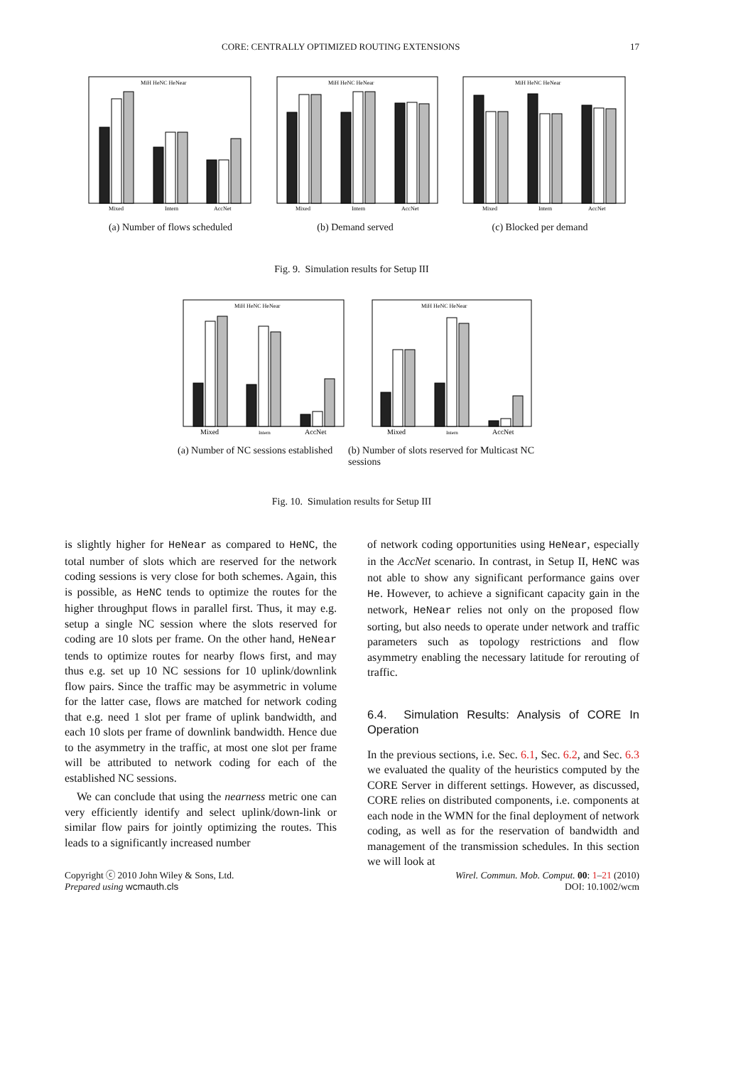CORE: CENTRALLY OPTIMIZED ROUTING EXTENSIONS 17
Mixed
Intern
AccNet
Mixed
Intern
AccNet
Mixed
Intern
AccNet
MiH HeNC HeNear
MiH HeNC HeNear
MiH HeNC HeNear
(a) Number of flows scheduled (b) Demand served (c) Blocked per demand
Fig. 9. Simulation results for Setup III
Mixed
Intern
AccNet
Mixed
Intern
AccNet
MiH HeNC HeNear
MiH HeNC HeNear
(a) Number of NC sessions established
(b) Number of slots reserved for Multicast NC sessions
Fig. 10. Simulation results for Setup III
is slightly higher for HeNear as compared to HeNC, the total number of slots which are reserved for the network coding sessions is very close for both schemes. Again, this is possible, as HeNC tends to optimize the routes for the higher throughput flows in parallel first. Thus, it may e.g. setup a single NC session where the slots reserved for coding are 10 slots per frame. On the other hand, HeNear tends to optimize routes for nearby flows first, and may thus e.g. set up 10 NC sessions for 10 uplink/downlink flow pairs. Since the traffic may be asymmetric in volume for the latter case, flows are matched for network coding that e.g. need 1 slot per frame of uplink bandwidth, and each 10 slots per frame of downlink bandwidth. Hence due to the asymmetry in the traffic, at most one slot per frame will be attributed to network coding for each of the established NC sessions.
We can conclude that using the nearness metric one can very efficiently identify and select uplink/down-link or similar flow pairs for jointly optimizing the routes. This leads to a significantly increased number
of network coding opportunities using HeNear, especially in the AccNet scenario. In contrast, in Setup II, HeNC was not able to show any significant performance gains over He. However, to achieve a significant capacity gain in the network, HeNear relies not only on the proposed flow sorting, but also needs to operate under network and traffic parameters such as topology restrictions and flow asymmetry enabling the necessary latitude for rerouting of traffic.
6.4. Simulation Results: Analysis of CORE In Operation
In the previous sections, i.e. Sec. 6.1, Sec. 6.2, and Sec. 6.3 we evaluated the quality of the heuristics computed by the CORE Server in different settings. However, as discussed, CORE relies on distributed components, i.e. components at each node in the WMN for the final deployment of network coding, as well as for the reservation of bandwidth and management of the transmission schedules. In this section we will look at
Copyright ⓒ 2010 John Wiley & Sons, Ltd.
Prepared using wcmauth.cls
Wirel. Commun. Mob. Comput. 00: 1–21 (2010)
DOI: 10.1002/wcm